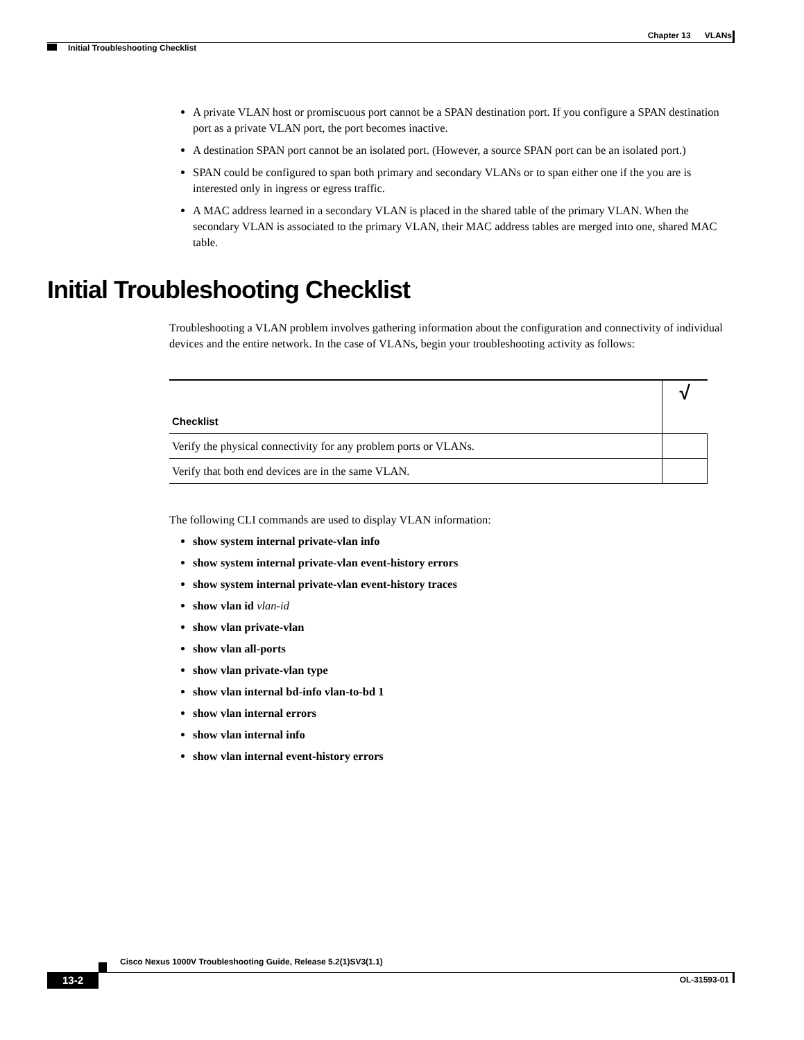Chapter 13 VLANs
Initial Troubleshooting Checklist
A private VLAN host or promiscuous port cannot be a SPAN destination port. If you configure a SPAN destination port as a private VLAN port, the port becomes inactive.
A destination SPAN port cannot be an isolated port. (However, a source SPAN port can be an isolated port.)
SPAN could be configured to span both primary and secondary VLANs or to span either one if the you are is interested only in ingress or egress traffic.
A MAC address learned in a secondary VLAN is placed in the shared table of the primary VLAN. When the secondary VLAN is associated to the primary VLAN, their MAC address tables are merged into one, shared MAC table.
Initial Troubleshooting Checklist
Troubleshooting a VLAN problem involves gathering information about the configuration and connectivity of individual devices and the entire network. In the case of VLANs, begin your troubleshooting activity as follows:
| Checklist | √ |
| --- | --- |
| Verify the physical connectivity for any problem ports or VLANs. | |
| Verify that both end devices are in the same VLAN. | |
The following CLI commands are used to display VLAN information:
show system internal private-vlan info
show system internal private-vlan event-history errors
show system internal private-vlan event-history traces
show vlan id vlan-id
show vlan private-vlan
show vlan all-ports
show vlan private-vlan type
show vlan internal bd-info vlan-to-bd 1
show vlan internal errors
show vlan internal info
show vlan internal event-history errors
Cisco Nexus 1000V Troubleshooting Guide, Release 5.2(1)SV3(1.1)
13-2 OL-31593-01